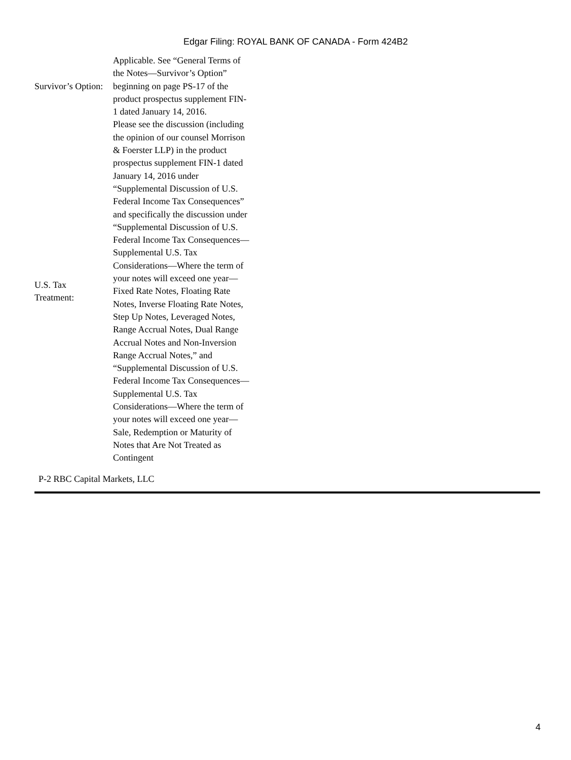Edgar Filing: ROYAL BANK OF CANADA - Form 424B2
| Survivor’s Option: | Applicable. See “General Terms of the Notes—Survivor’s Option” beginning on page PS-17 of the product prospectus supplement FIN-1 dated January 14, 2016. |
| U.S. Tax Treatment: | Please see the discussion (including the opinion of our counsel Morrison & Foerster LLP) in the product prospectus supplement FIN-1 dated January 14, 2016 under “Supplemental Discussion of U.S. Federal Income Tax Consequences” and specifically the discussion under “Supplemental Discussion of U.S. Federal Income Tax Consequences—Supplemental U.S. Tax Considerations—Where the term of your notes will exceed one year—Fixed Rate Notes, Floating Rate Notes, Inverse Floating Rate Notes, Step Up Notes, Leveraged Notes, Range Accrual Notes, Dual Range Accrual Notes and Non-Inversion Range Accrual Notes,” and “Supplemental Discussion of U.S. Federal Income Tax Consequences—Supplemental U.S. Tax Considerations—Where the term of your notes will exceed one year—Sale, Redemption or Maturity of Notes that Are Not Treated as Contingent |
P-2 RBC Capital Markets, LLC
4